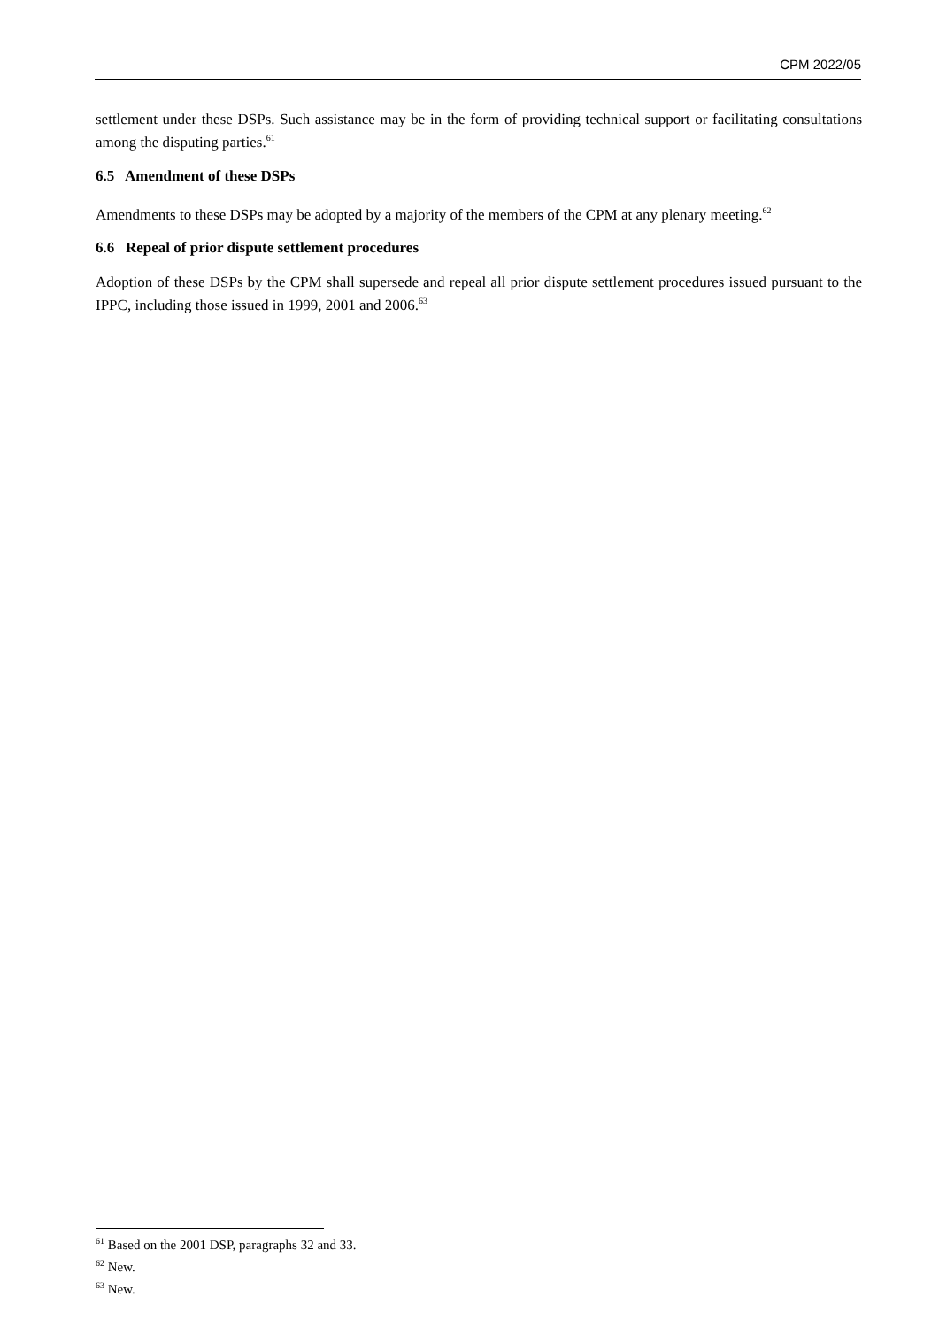CPM 2022/05
settlement under these DSPs. Such assistance may be in the form of providing technical support or facilitating consultations among the disputing parties.<sup>61</sup>
6.5 Amendment of these DSPs
Amendments to these DSPs may be adopted by a majority of the members of the CPM at any plenary meeting.<sup>62</sup>
6.6 Repeal of prior dispute settlement procedures
Adoption of these DSPs by the CPM shall supersede and repeal all prior dispute settlement procedures issued pursuant to the IPPC, including those issued in 1999, 2001 and 2006.<sup>63</sup>
<sup>61</sup> Based on the 2001 DSP, paragraphs 32 and 33.
<sup>62</sup> New.
<sup>63</sup> New.